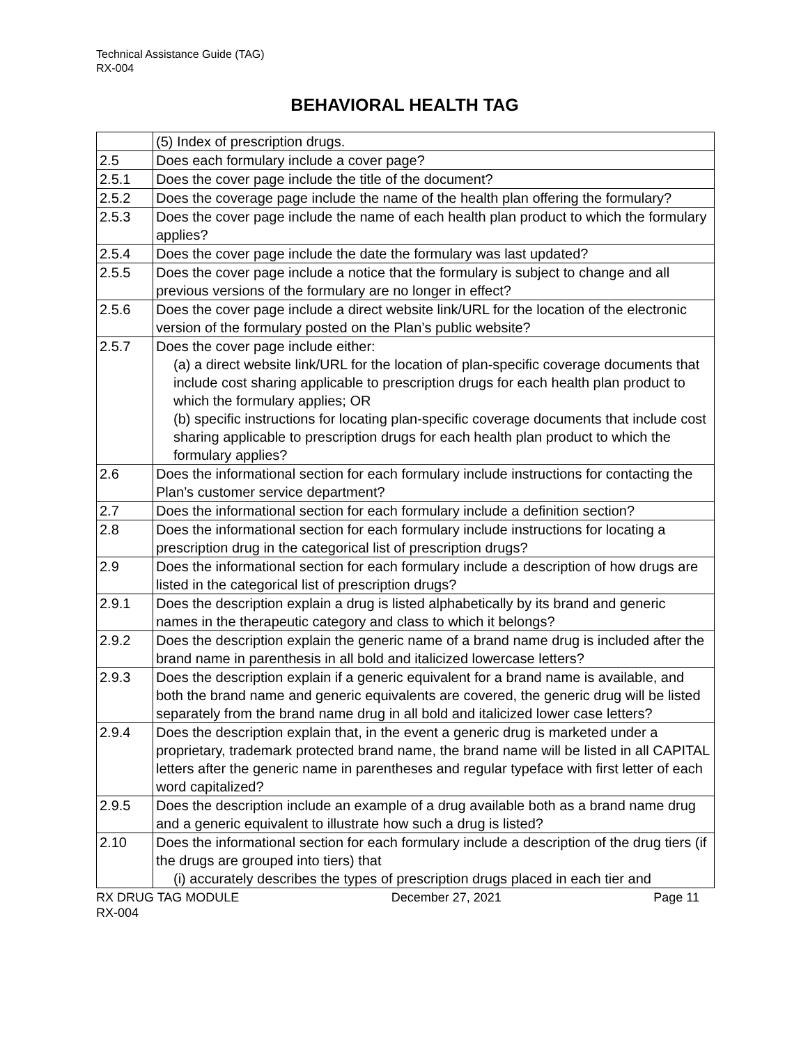Technical Assistance Guide (TAG)
RX-004
BEHAVIORAL HEALTH TAG
| | (5) Index of prescription drugs. |
| 2.5 | Does each formulary include a cover page? |
| 2.5.1 | Does the cover page include the title of the document? |
| 2.5.2 | Does the coverage page include the name of the health plan offering the formulary? |
| 2.5.3 | Does the cover page include the name of each health plan product to which the formulary applies? |
| 2.5.4 | Does the cover page include the date the formulary was last updated? |
| 2.5.5 | Does the cover page include a notice that the formulary is subject to change and all previous versions of the formulary are no longer in effect? |
| 2.5.6 | Does the cover page include a direct website link/URL for the location of the electronic version of the formulary posted on the Plan’s public website? |
| 2.5.7 | Does the cover page include either: (a) a direct website link/URL for the location of plan-specific coverage documents that include cost sharing applicable to prescription drugs for each health plan product to which the formulary applies; OR (b) specific instructions for locating plan-specific coverage documents that include cost sharing applicable to prescription drugs for each health plan product to which the formulary applies? |
| 2.6 | Does the informational section for each formulary include instructions for contacting the Plan’s customer service department? |
| 2.7 | Does the informational section for each formulary include a definition section? |
| 2.8 | Does the informational section for each formulary include instructions for locating a prescription drug in the categorical list of prescription drugs? |
| 2.9 | Does the informational section for each formulary include a description of how drugs are listed in the categorical list of prescription drugs? |
| 2.9.1 | Does the description explain a drug is listed alphabetically by its brand and generic names in the therapeutic category and class to which it belongs? |
| 2.9.2 | Does the description explain the generic name of a brand name drug is included after the brand name in parenthesis in all bold and italicized lowercase letters? |
| 2.9.3 | Does the description explain if a generic equivalent for a brand name is available, and both the brand name and generic equivalents are covered, the generic drug will be listed separately from the brand name drug in all bold and italicized lower case letters? |
| 2.9.4 | Does the description explain that, in the event a generic drug is marketed under a proprietary, trademark protected brand name, the brand name will be listed in all CAPITAL letters after the generic name in parentheses and regular typeface with first letter of each word capitalized? |
| 2.9.5 | Does the description include an example of a drug available both as a brand name drug and a generic equivalent to illustrate how such a drug is listed? |
| 2.10 | Does the informational section for each formulary include a description of the drug tiers (if the drugs are grouped into tiers) that (i) accurately describes the types of prescription drugs placed in each tier and |
RX DRUG TAG MODULE December 27, 2021 Page 11
RX-004